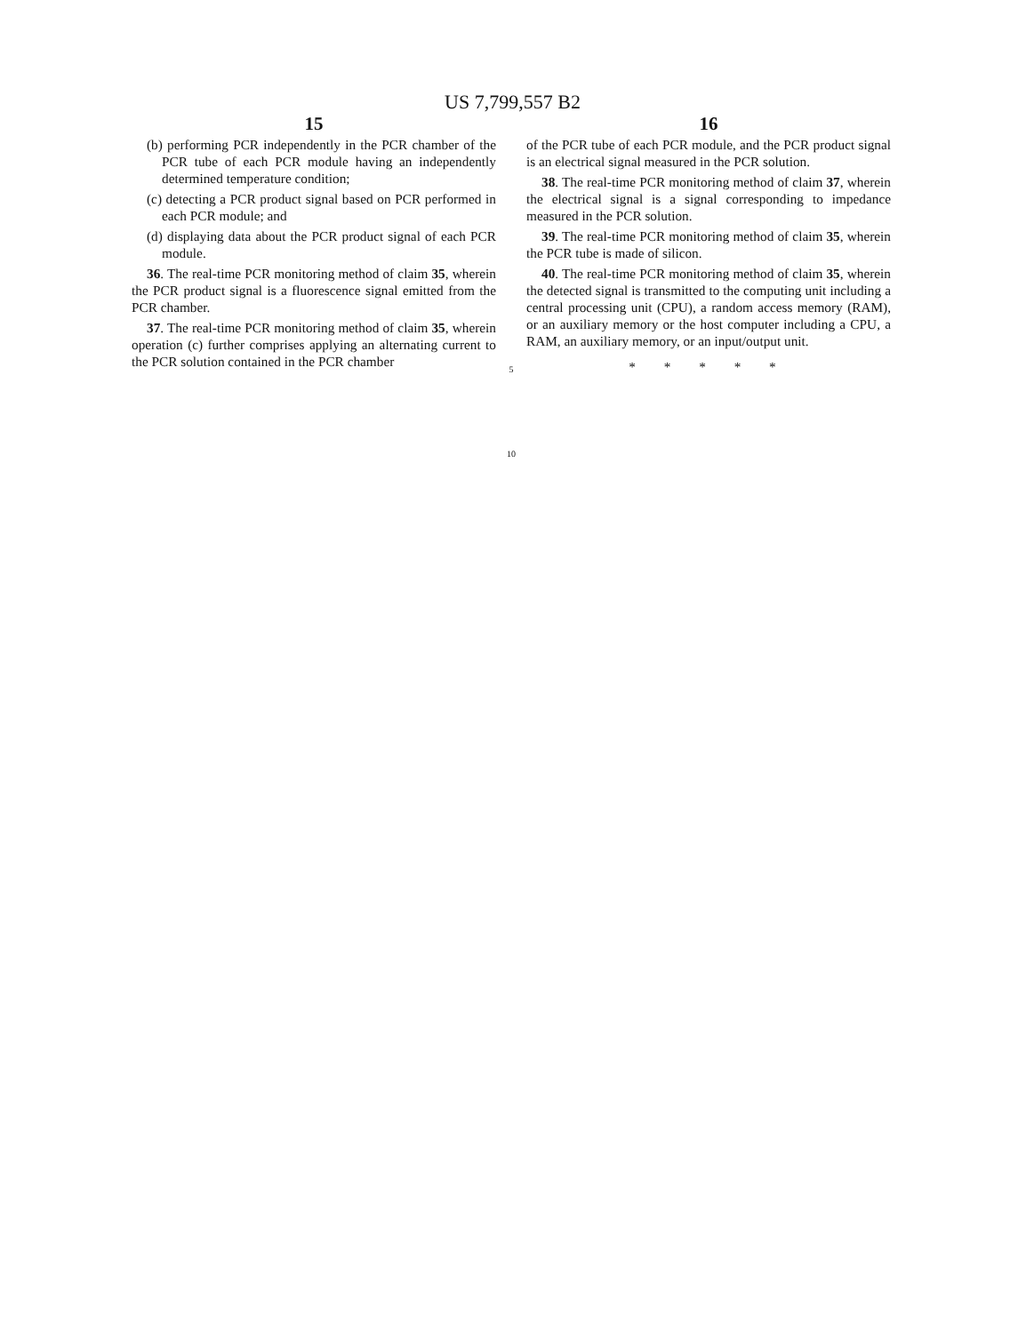US 7,799,557 B2
15
(b) performing PCR independently in the PCR chamber of the PCR tube of each PCR module having an independently determined temperature condition;
(c) detecting a PCR product signal based on PCR performed in each PCR module; and
(d) displaying data about the PCR product signal of each PCR module.
36. The real-time PCR monitoring method of claim 35, wherein the PCR product signal is a fluorescence signal emitted from the PCR chamber.
37. The real-time PCR monitoring method of claim 35, wherein operation (c) further comprises applying an alternating current to the PCR solution contained in the PCR chamber
5
10
16
of the PCR tube of each PCR module, and the PCR product signal is an electrical signal measured in the PCR solution.
38. The real-time PCR monitoring method of claim 37, wherein the electrical signal is a signal corresponding to impedance measured in the PCR solution.
39. The real-time PCR monitoring method of claim 35, wherein the PCR tube is made of silicon.
40. The real-time PCR monitoring method of claim 35, wherein the detected signal is transmitted to the computing unit including a central processing unit (CPU), a random access memory (RAM), or an auxiliary memory or the host computer including a CPU, a RAM, an auxiliary memory, or an input/output unit.
* * * * *